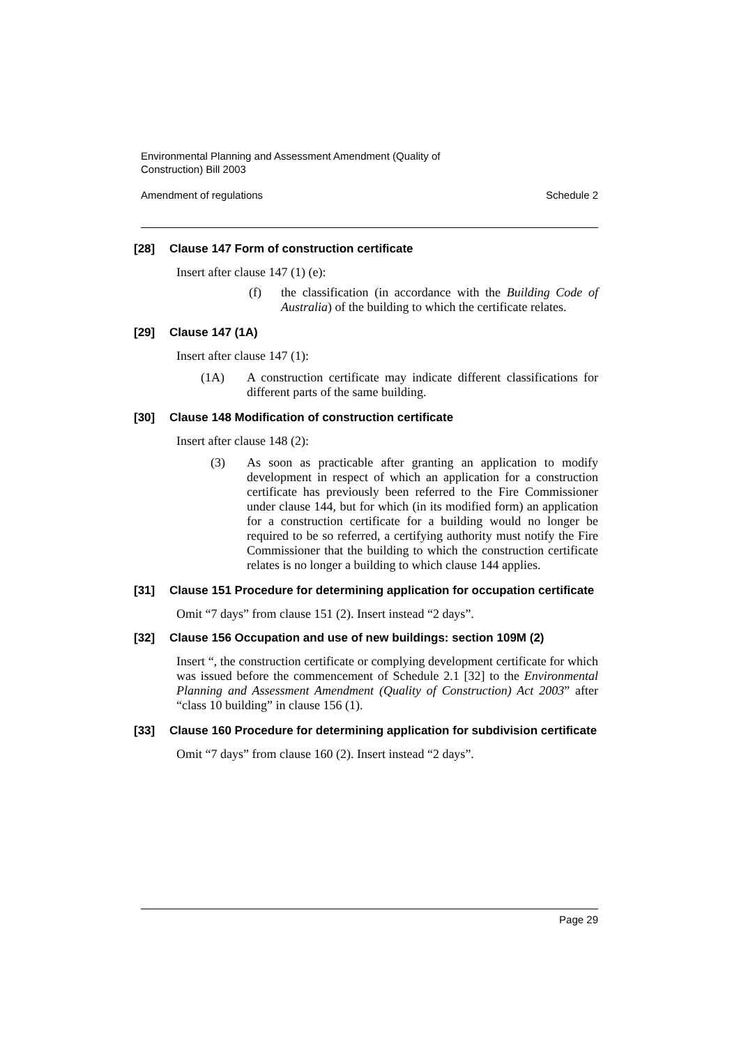Environmental Planning and Assessment Amendment (Quality of
Construction) Bill 2003
Amendment of regulations Schedule 2
[28] Clause 147 Form of construction certificate
Insert after clause 147 (1) (e):
(f) the classification (in accordance with the Building Code of Australia) of the building to which the certificate relates.
[29] Clause 147 (1A)
Insert after clause 147 (1):
(1A) A construction certificate may indicate different classifications for different parts of the same building.
[30] Clause 148 Modification of construction certificate
Insert after clause 148 (2):
(3) As soon as practicable after granting an application to modify development in respect of which an application for a construction certificate has previously been referred to the Fire Commissioner under clause 144, but for which (in its modified form) an application for a construction certificate for a building would no longer be required to be so referred, a certifying authority must notify the Fire Commissioner that the building to which the construction certificate relates is no longer a building to which clause 144 applies.
[31] Clause 151 Procedure for determining application for occupation certificate
Omit “7 days” from clause 151 (2). Insert instead “2 days”.
[32] Clause 156 Occupation and use of new buildings: section 109M (2)
Insert “, the construction certificate or complying development certificate for which was issued before the commencement of Schedule 2.1 [32] to the Environmental Planning and Assessment Amendment (Quality of Construction) Act 2003” after “class 10 building” in clause 156 (1).
[33] Clause 160 Procedure for determining application for subdivision certificate
Omit “7 days” from clause 160 (2). Insert instead “2 days”.
Page 29